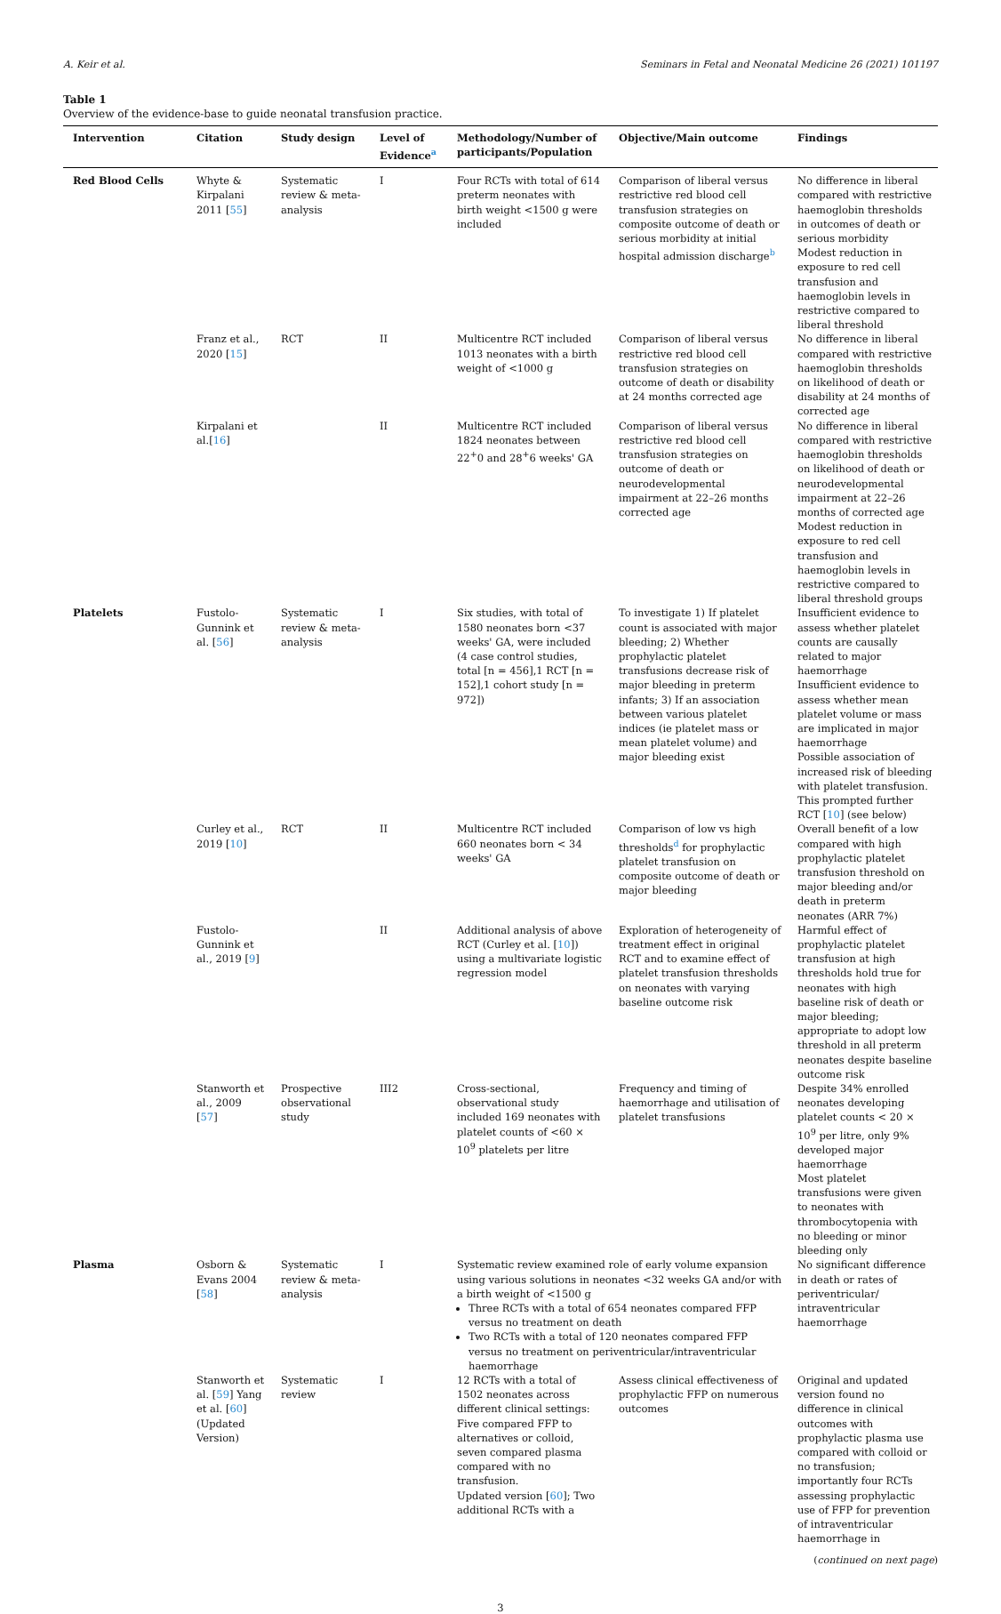A. Keir et al. Seminars in Fetal and Neonatal Medicine 26 (2021) 101197
Table 1
Overview of the evidence-base to guide neonatal transfusion practice.
| Intervention | Citation | Study design | Level of Evidence<sup>a</sup> | Methodology/Number of participants/Population | Objective/Main outcome | Findings |
| --- | --- | --- | --- | --- | --- | --- |
| Red Blood Cells | Whyte & Kirpalani 2011 [ 55 ] | Systematic review & meta-analysis | I | Four RCTs with total of 614 preterm neonates with birth weight <1500 g were included | Comparison of liberal versus restrictive red blood cell transfusion strategies on composite outcome of death or serious morbidity at initial hospital admission discharge<sup>b</sup> | No difference in liberal compared with restrictive haemoglobin thresholds in outcomes of death or serious morbidity Modest reduction in exposure to red cell transfusion and haemoglobin levels in restrictive compared to liberal threshold |
| | Franz et al., 2020 [ 15 ] | RCT | II | Multicentre RCT included 1013 neonates with a birth weight of <1000 g | Comparison of liberal versus restrictive red blood cell transfusion strategies on outcome of death or disability at 24 months corrected age | No difference in liberal compared with restrictive haemoglobin thresholds on likelihood of death or disability at 24 months of corrected age |
| | Kirpalani et al.[ 16 ] | | II | Multicentre RCT included 1824 neonates between 22<sup>+</sup>0 and 28<sup>+</sup>6 weeks' GA | Comparison of liberal versus restrictive red blood cell transfusion strategies on outcome of death or neurodevelopmental impairment at 22–26 months corrected age | No difference in liberal compared with restrictive haemoglobin thresholds on likelihood of death or neurodevelopmental impairment at 22–26 months of corrected age Modest reduction in exposure to red cell transfusion and haemoglobin levels in restrictive compared to liberal threshold groups |
| Platelets | Fustolo-Gunnink et al. [ 56 ] | Systematic review & meta-analysis | I | Six studies, with total of 1580 neonates born <37 weeks' GA, were included (4 case control studies, total [n = 456],1 RCT [n = 152],1 cohort study [n = 972]) | To investigate 1) If platelet count is associated with major bleeding; 2) Whether prophylactic platelet transfusions decrease risk of major bleeding in preterm infants; 3) If an association between various platelet indices (ie platelet mass or mean platelet volume) and major bleeding exist | Insufficient evidence to assess whether platelet counts are causally related to major haemorrhage Insufficient evidence to assess whether mean platelet volume or mass are implicated in major haemorrhage Possible association of increased risk of bleeding with platelet transfusion. This prompted further RCT [ 10 ] (see below) |
| | Curley et al., 2019 [ 10 ] | RCT | II | Multicentre RCT included 660 neonates born < 34 weeks' GA | Comparison of low vs high thresholds<sup>d</sup> for prophylactic platelet transfusion on composite outcome of death or major bleeding | Overall benefit of a low compared with high prophylactic platelet transfusion threshold on major bleeding and/or death in preterm neonates (ARR 7%) |
| | Fustolo-Gunnink et al., 2019 [ 9 ] | | II | Additional analysis of above RCT (Curley et al. [ 10 ]) using a multivariate logistic regression model | Exploration of heterogeneity of treatment effect in original RCT and to examine effect of platelet transfusion thresholds on neonates with varying baseline outcome risk | Harmful effect of prophylactic platelet transfusion at high thresholds hold true for neonates with high baseline risk of death or major bleeding; appropriate to adopt low threshold in all preterm neonates despite baseline outcome risk |
| | Stanworth et al., 2009 [ 57 ] | Prospective observational study | III2 | Cross-sectional, observational study included 169 neonates with platelet counts of <60 × 10<sup>9</sup> platelets per litre | Frequency and timing of haemorrhage and utilisation of platelet transfusions | Despite 34% enrolled neonates developing platelet counts < 20 × 10<sup>9</sup> per litre, only 9% developed major haemorrhage Most platelet transfusions were given to neonates with thrombocytopenia with no bleeding or minor bleeding only |
| Plasma | Osborn & Evans 2004 [ 58 ] | Systematic review & meta-analysis | I | Systematic review examined role of early volume expansion using various solutions in neonates <32 weeks GA and/or with a birth weight of <1500 g Three RCTs with a total of 654 neonates compared FFP versus no treatment on death Two RCTs with a total of 120 neonates compared FFP versus no treatment on periventricular/intraventricular haemorrhage | | No significant difference in death or rates of periventricular/ intraventricular haemorrhage |
| | Stanworth et al. [ 59 ] Yang et al. [ 60 ] (Updated Version) | Systematic review | I | 12 RCTs with a total of 1502 neonates across different clinical settings: Five compared FFP to alternatives or colloid, seven compared plasma compared with no transfusion. Updated version [ 60 ]; Two additional RCTs with a | Assess clinical effectiveness of prophylactic FFP on numerous outcomes | Original and updated version found no difference in clinical outcomes with prophylactic plasma use compared with colloid or no transfusion; importantly four RCTs assessing prophylactic use of FFP for prevention of intraventricular haemorrhage in |
(continued on next page)
3